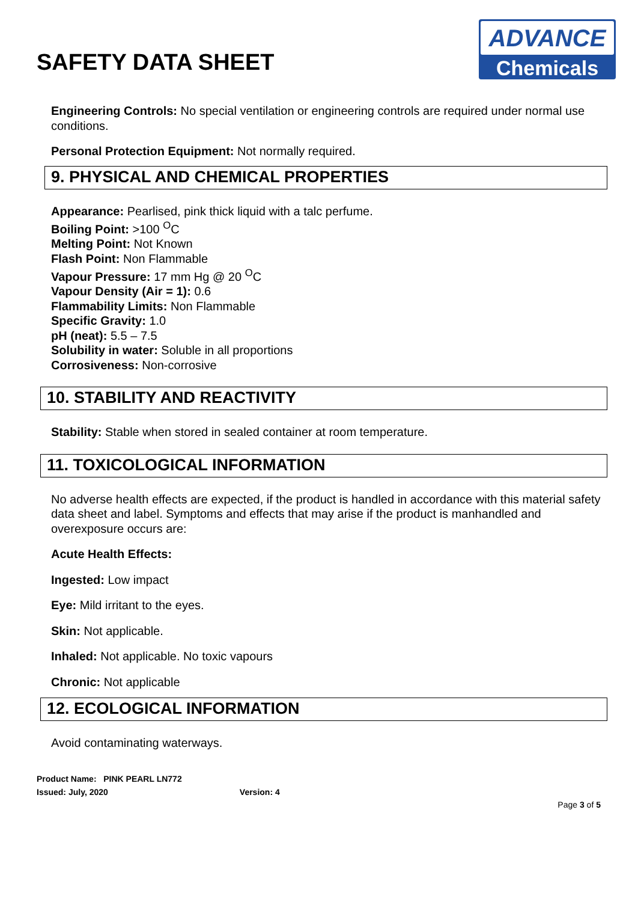SAFETY DATA SHEET
ADVANCE
Chemicals
Engineering Controls: No special ventilation or engineering controls are required under normal use conditions.
Personal Protection Equipment: Not normally required.
9. PHYSICAL AND CHEMICAL PROPERTIES
Appearance: Pearlised, pink thick liquid with a talc perfume.
Boiling Point: >100 <sup>O</sup>C
Melting Point: Not Known
Flash Point: Non Flammable
Vapour Pressure: 17 mm Hg @ 20 <sup>O</sup>C
Vapour Density (Air = 1): 0.6
Flammability Limits: Non Flammable
Specific Gravity: 1.0
pH (neat): 5.5 – 7.5
Solubility in water: Soluble in all proportions
Corrosiveness: Non-corrosive
10. STABILITY AND REACTIVITY
Stability: Stable when stored in sealed container at room temperature.
11. TOXICOLOGICAL INFORMATION
No adverse health effects are expected, if the product is handled in accordance with this material safety data sheet and label. Symptoms and effects that may arise if the product is manhandled and overexposure occurs are:
Acute Health Effects:
Ingested: Low impact
Eye: Mild irritant to the eyes.
Skin: Not applicable.
Inhaled: Not applicable. No toxic vapours
Chronic: Not applicable
12. ECOLOGICAL INFORMATION
Avoid contaminating waterways.
Product Name: PINK PEARL LN772
Issued: July, 2020 Version: 4
Page 3 of 5